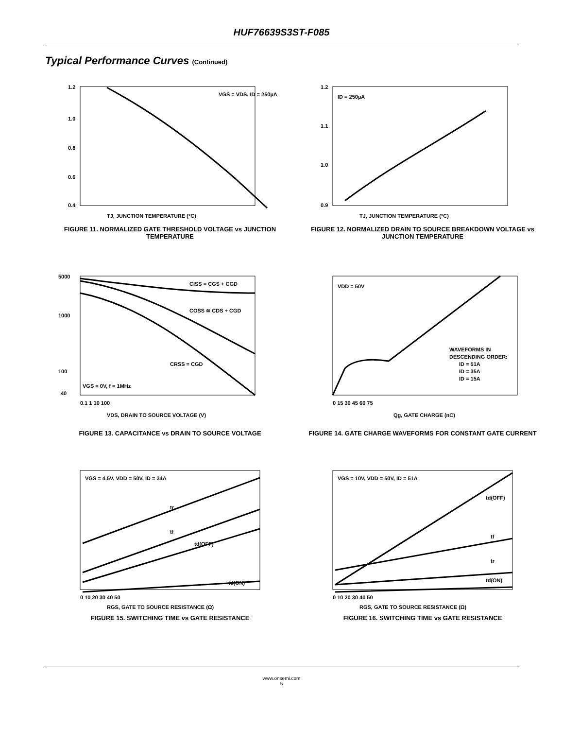HUF76639S3ST-F085
Typical Performance Curves (Continued)
VGS = VDS, ID = 250µA
1.2
1.0
0.8
0.6
0.4
TJ, JUNCTION TEMPERATURE (°C)
FIGURE 11. NORMALIZED GATE THRESHOLD VOLTAGE vs JUNCTION TEMPERATURE
ID = 250µA
1.2
1.1
1.0
0.9
TJ, JUNCTION TEMPERATURE (°C)
FIGURE 12. NORMALIZED DRAIN TO SOURCE BREAKDOWN VOLTAGE vs JUNCTION TEMPERATURE
CISS = CGS + CGD
COSS ≅ CDS + CGD
CRSS = CGD
VGS = 0V, f = 1MHz
5000
1000
100
40
0.1 1 10 100
VDS, DRAIN TO SOURCE VOLTAGE (V)
FIGURE 13. CAPACITANCE vs DRAIN TO SOURCE VOLTAGE
VDD = 50V
WAVEFORMS IN
DESCENDING ORDER:
ID = 51A
ID = 35A
ID = 15A
0 15 30 45 60 75
Qg, GATE CHARGE (nC)
FIGURE 14. GATE CHARGE WAVEFORMS FOR CONSTANT GATE CURRENT
VGS = 4.5V, VDD = 50V, ID = 34A
tr
tf
td(OFF)
td(ON)
0 10 20 30 40 50
RGS, GATE TO SOURCE RESISTANCE (Ω)
FIGURE 15. SWITCHING TIME vs GATE RESISTANCE
VGS = 10V, VDD = 50V, ID = 51A
td(OFF)
tf
tr
td(ON)
0 10 20 30 40 50
RGS, GATE TO SOURCE RESISTANCE (Ω)
FIGURE 16. SWITCHING TIME vs GATE RESISTANCE
www.onsemi.com
5